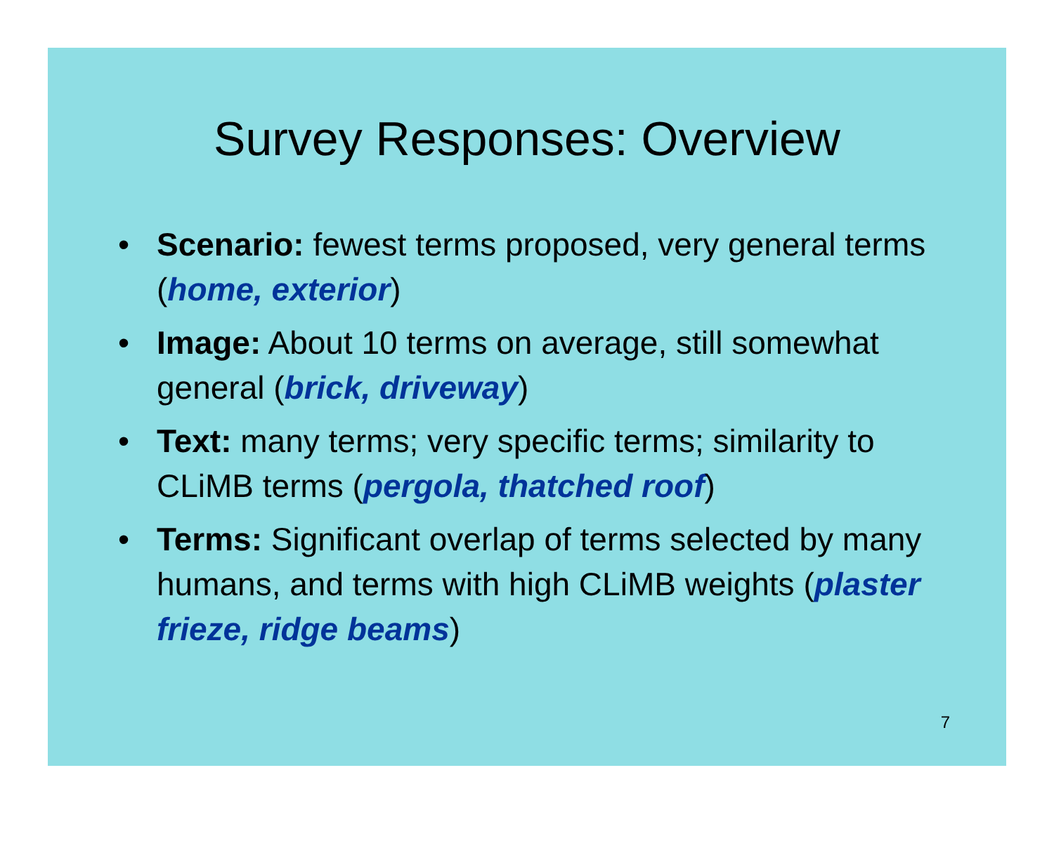Survey Responses: Overview
• Scenario: fewest terms proposed, very general terms (home, exterior)
• Image: About 10 terms on average, still somewhat general (brick, driveway)
• Text: many terms; very specific terms; similarity to CLiMB terms (pergola, thatched roof)
• Terms: Significant overlap of terms selected by many humans, and terms with high CLiMB weights (plaster frieze, ridge beams)
7